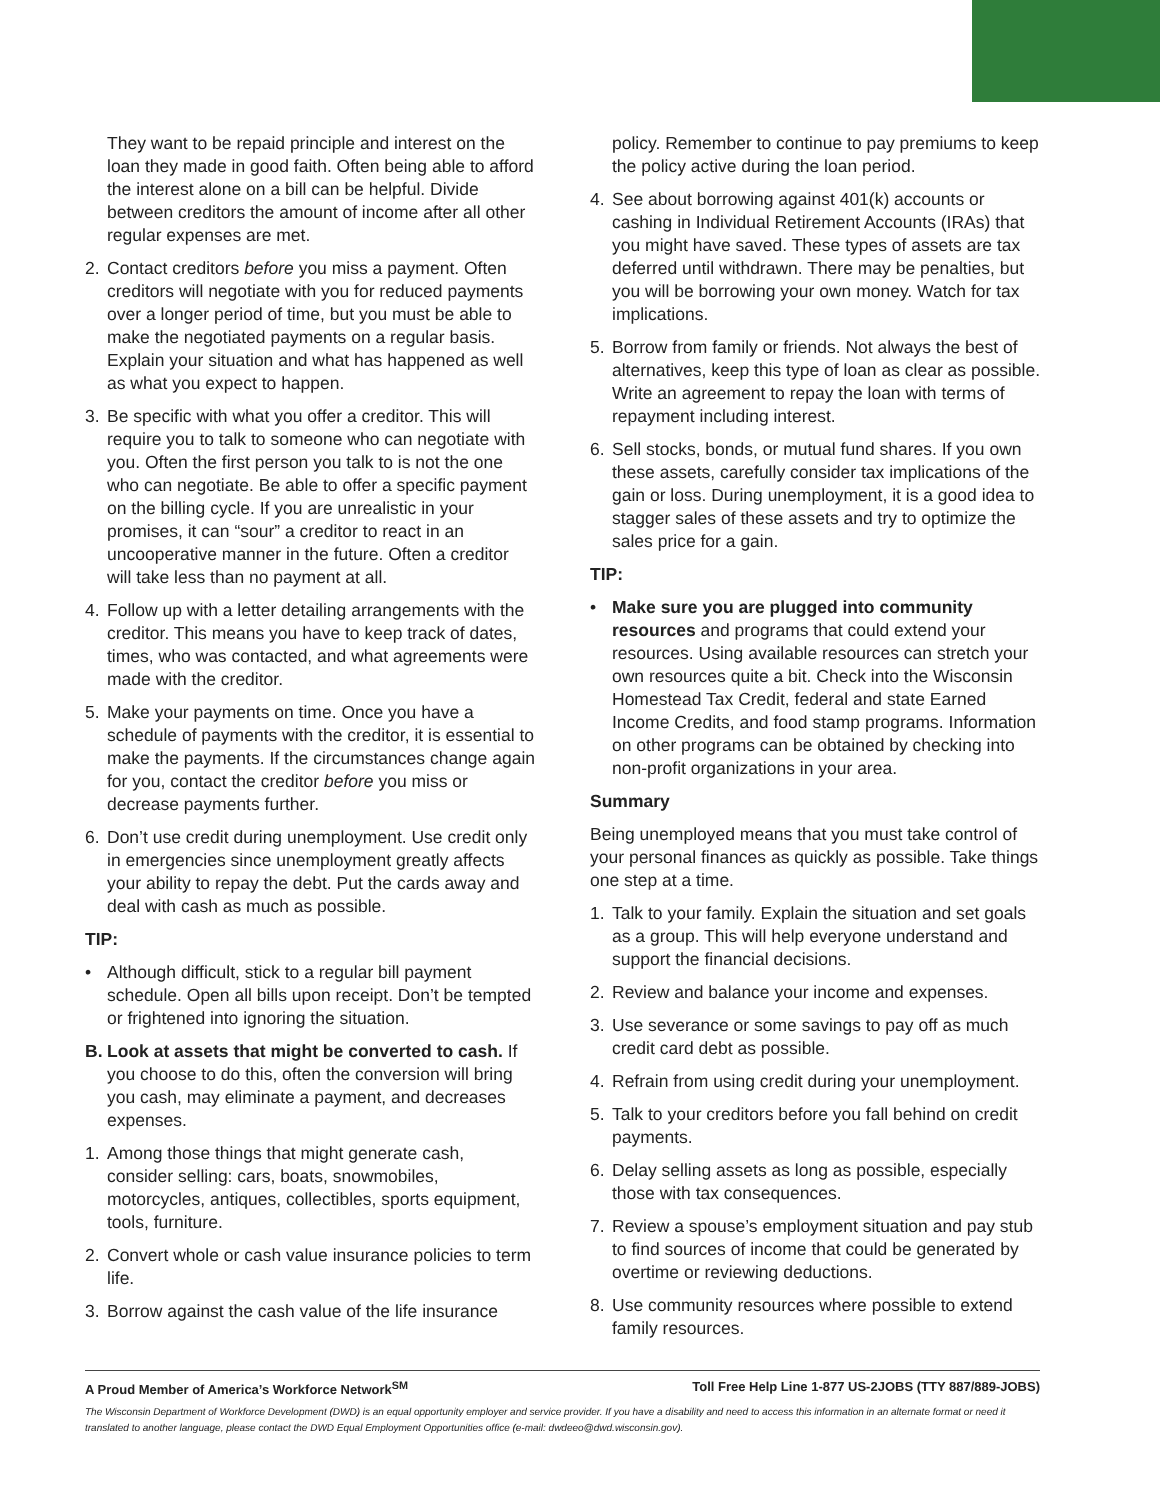They want to be repaid principle and interest on the loan they made in good faith. Often being able to afford the interest alone on a bill can be helpful. Divide between creditors the amount of income after all other regular expenses are met.
2. Contact creditors before you miss a payment. Often creditors will negotiate with you for reduced payments over a longer period of time, but you must be able to make the negotiated payments on a regular basis. Explain your situation and what has happened as well as what you expect to happen.
3. Be specific with what you offer a creditor. This will require you to talk to someone who can negotiate with you. Often the first person you talk to is not the one who can negotiate. Be able to offer a specific payment on the billing cycle. If you are unrealistic in your promises, it can “sour” a creditor to react in an uncooperative manner in the future. Often a creditor will take less than no payment at all.
4. Follow up with a letter detailing arrangements with the creditor. This means you have to keep track of dates, times, who was contacted, and what agreements were made with the creditor.
5. Make your payments on time. Once you have a schedule of payments with the creditor, it is essential to make the payments. If the circumstances change again for you, contact the creditor before you miss or decrease payments further.
6. Don’t use credit during unemployment. Use credit only in emergencies since unemployment greatly affects your ability to repay the debt. Put the cards away and deal with cash as much as possible.
TIP:
• Although difficult, stick to a regular bill payment schedule. Open all bills upon receipt. Don’t be tempted or frightened into ignoring the situation.
B. Look at assets that might be converted to cash. If you choose to do this, often the conversion will bring you cash, may eliminate a payment, and decreases expenses.
1. Among those things that might generate cash, consider selling: cars, boats, snowmobiles, motorcycles, antiques, collectibles, sports equipment, tools, furniture.
2. Convert whole or cash value insurance policies to term life.
3. Borrow against the cash value of the life insurance
policy. Remember to continue to pay premiums to keep the policy active during the loan period.
4. See about borrowing against 401(k) accounts or cashing in Individual Retirement Accounts (IRAs) that you might have saved. These types of assets are tax deferred until withdrawn. There may be penalties, but you will be borrowing your own money. Watch for tax implications.
5. Borrow from family or friends. Not always the best of alternatives, keep this type of loan as clear as possible. Write an agreement to repay the loan with terms of repayment including interest.
6. Sell stocks, bonds, or mutual fund shares. If you own these assets, carefully consider tax implications of the gain or loss. During unemployment, it is a good idea to stagger sales of these assets and try to optimize the sales price for a gain.
TIP:
• Make sure you are plugged into community resources and programs that could extend your resources. Using available resources can stretch your own resources quite a bit. Check into the Wisconsin Homestead Tax Credit, federal and state Earned Income Credits, and food stamp programs. Information on other programs can be obtained by checking into non-profit organizations in your area.
Summary
Being unemployed means that you must take control of your personal finances as quickly as possible. Take things one step at a time.
1. Talk to your family. Explain the situation and set goals as a group. This will help everyone understand and support the financial decisions.
2. Review and balance your income and expenses.
3. Use severance or some savings to pay off as much credit card debt as possible.
4. Refrain from using credit during your unemployment.
5. Talk to your creditors before you fall behind on credit payments.
6. Delay selling assets as long as possible, especially those with tax consequences.
7. Review a spouse’s employment situation and pay stub to find sources of income that could be generated by overtime or reviewing deductions.
8. Use community resources where possible to extend family resources.
A Proud Member of America’s Workforce Network<sup>SM</sup> Toll Free Help Line 1-877 US-2JOBS (TTY 887/889-JOBS)
The Wisconsin Department of Workforce Development (DWD) is an equal opportunity employer and service provider. If you have a disability and need to access this information in an alternate format or need it translated to another language, please contact the DWD Equal Employment Opportunities office (e-mail: dwdeeo@dwd.wisconsin.gov).